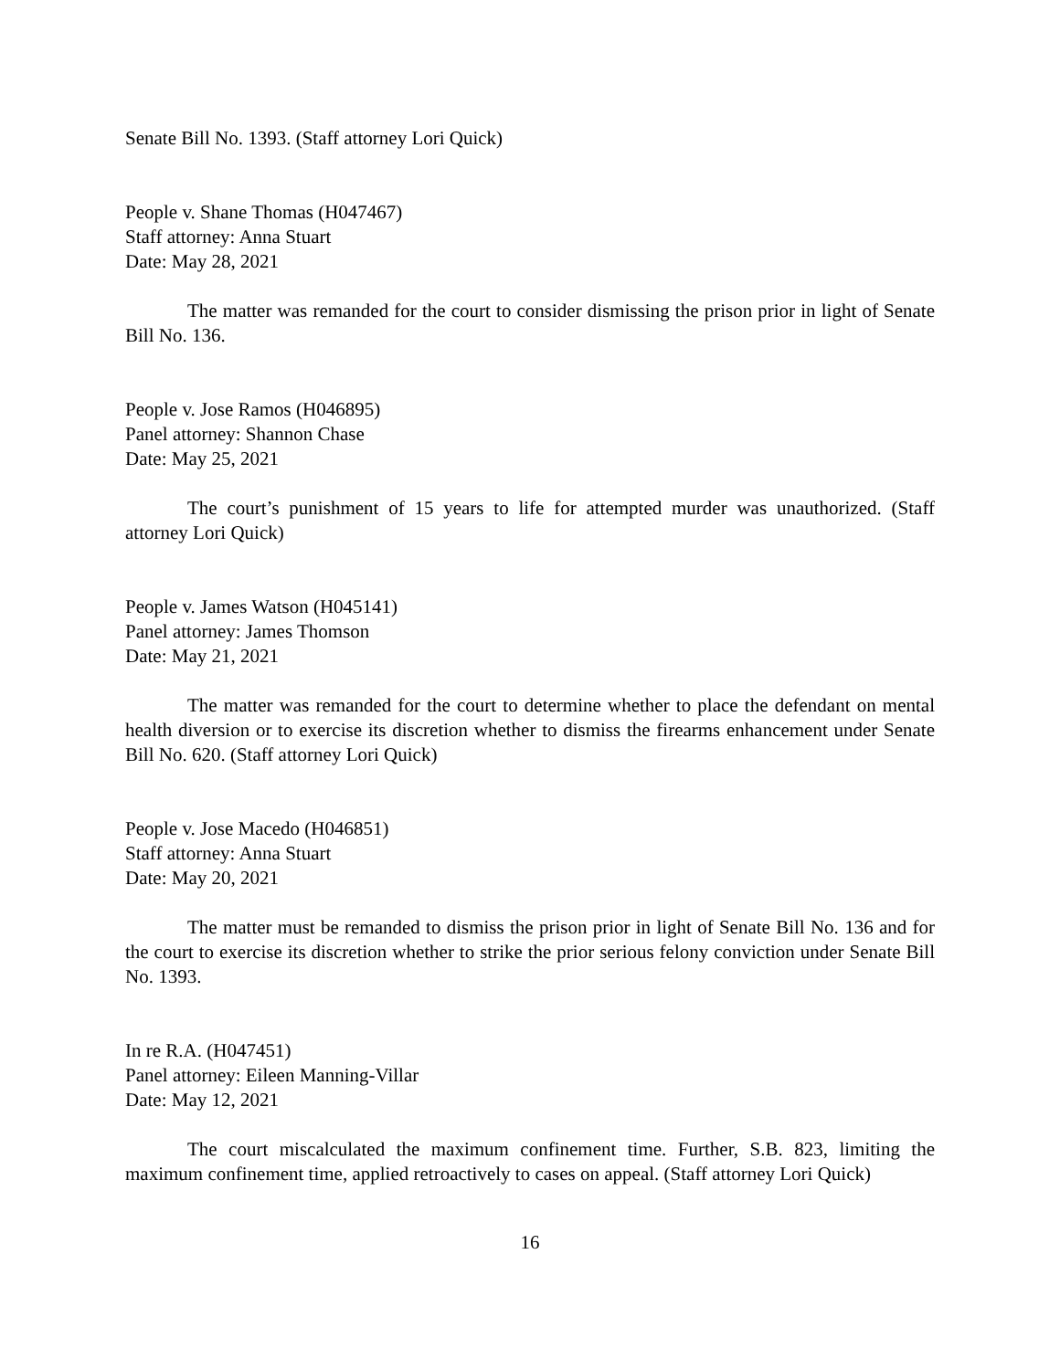Senate Bill No. 1393. (Staff attorney Lori Quick)
People v. Shane Thomas (H047467)
Staff attorney: Anna Stuart
Date: May 28, 2021
The matter was remanded for the court to consider dismissing the prison prior in light of Senate Bill No. 136.
People v. Jose Ramos (H046895)
Panel attorney: Shannon Chase
Date: May 25, 2021
The court’s punishment of 15 years to life for attempted murder was unauthorized. (Staff attorney Lori Quick)
People v. James Watson (H045141)
Panel attorney: James Thomson
Date: May 21, 2021
The matter was remanded for the court to determine whether to place the defendant on mental health diversion or to exercise its discretion whether to dismiss the firearms enhancement under Senate Bill No. 620. (Staff attorney Lori Quick)
People v. Jose Macedo (H046851)
Staff attorney: Anna Stuart
Date: May 20, 2021
The matter must be remanded to dismiss the prison prior in light of Senate Bill No. 136 and for the court to exercise its discretion whether to strike the prior serious felony conviction under Senate Bill No. 1393.
In re R.A. (H047451)
Panel attorney: Eileen Manning-Villar
Date: May 12, 2021
The court miscalculated the maximum confinement time. Further, S.B. 823, limiting the maximum confinement time, applied retroactively to cases on appeal. (Staff attorney Lori Quick)
16